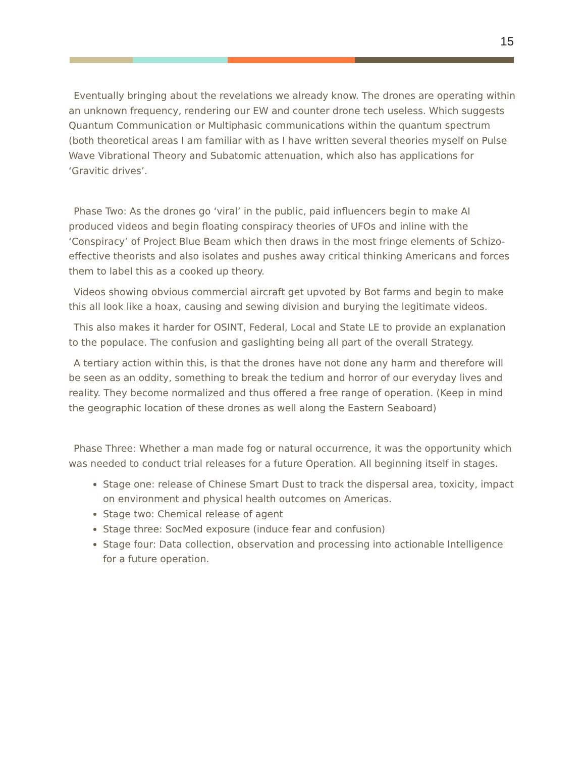15
Eventually bringing about the revelations we already know. The drones are operating within an unknown frequency, rendering our EW and counter drone tech useless. Which suggests Quantum Communication or Multiphasic communications within the quantum spectrum (both theoretical areas I am familiar with as I have written several theories myself on Pulse Wave Vibrational Theory and Subatomic attenuation, which also has applications for ‘Gravitic drives’.
Phase Two: As the drones go ‘viral’ in the public, paid influencers begin to make AI produced videos and begin floating conspiracy theories of UFOs and inline with the ‘Conspiracy’ of Project Blue Beam which then draws in the most fringe elements of Schizo-effective theorists and also isolates and pushes away critical thinking Americans and forces them to label this as a cooked up theory.
Videos showing obvious commercial aircraft get upvoted by Bot farms and begin to make this all look like a hoax, causing and sewing division and burying the legitimate videos.
This also makes it harder for OSINT, Federal, Local and State LE to provide an explanation to the populace. The confusion and gaslighting being all part of the overall Strategy.
A tertiary action within this, is that the drones have not done any harm and therefore will be seen as an oddity, something to break the tedium and horror of our everyday lives and reality. They become normalized and thus offered a free range of operation. (Keep in mind the geographic location of these drones as well along the Eastern Seaboard)
Phase Three: Whether a man made fog or natural occurrence, it was the opportunity which was needed to conduct trial releases for a future Operation. All beginning itself in stages.
Stage one: release of Chinese Smart Dust to track the dispersal area, toxicity, impact on environment and physical health outcomes on Americas.
Stage two: Chemical release of agent
Stage three: SocMed exposure (induce fear and confusion)
Stage four: Data collection, observation and processing into actionable Intelligence for a future operation.